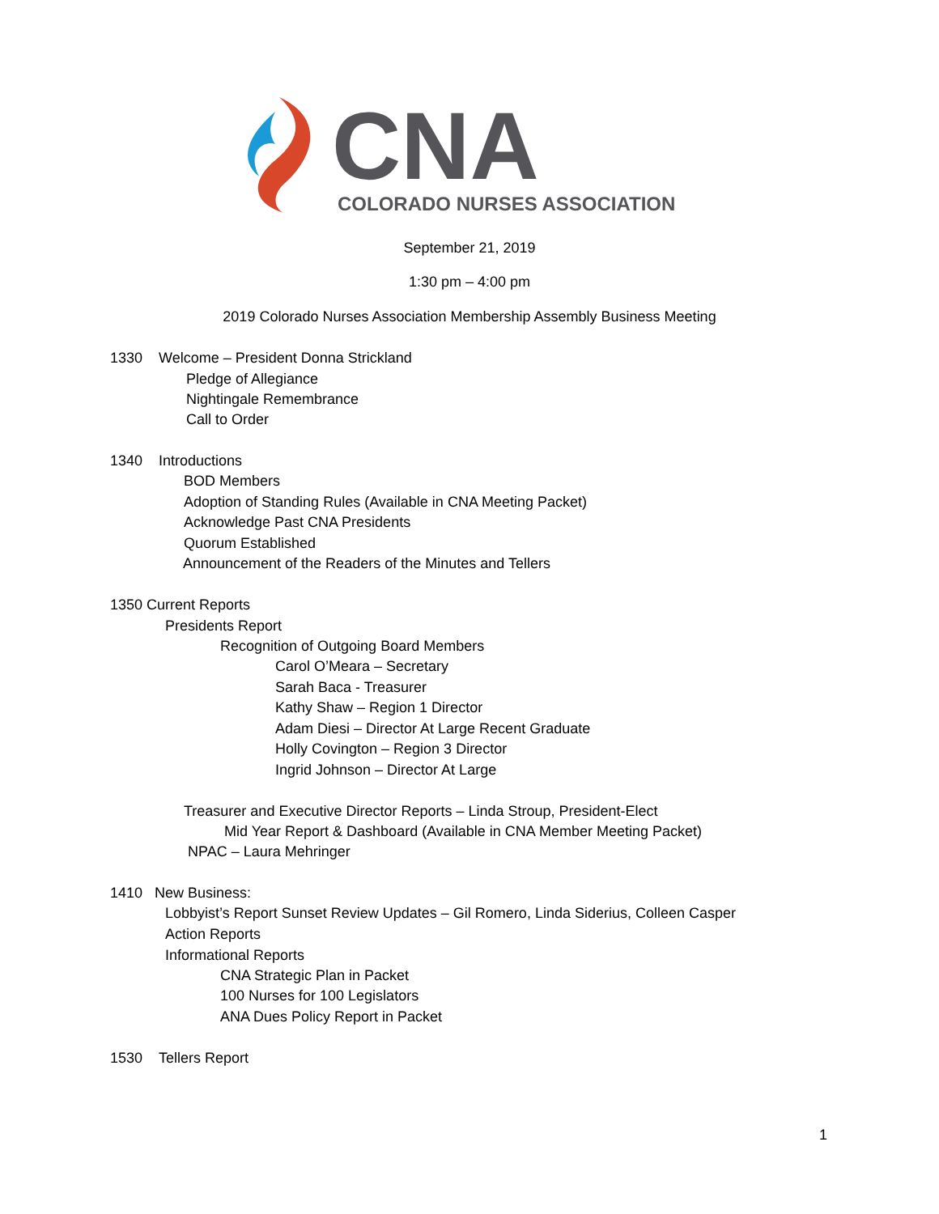CNA
COLORADO NURSES ASSOCIATION
September 21, 2019
1:30 pm – 4:00 pm
2019 Colorado Nurses Association Membership Assembly Business Meeting
1330 Welcome – President Donna Strickland
Pledge of Allegiance
Nightingale Remembrance
Call to Order
1340 Introductions
BOD Members
Adoption of Standing Rules (Available in CNA Meeting Packet)
Acknowledge Past CNA Presidents
Quorum Established
Announcement of the Readers of the Minutes and Tellers
1350 Current Reports
Presidents Report
Recognition of Outgoing Board Members
Carol O’Meara – Secretary
Sarah Baca - Treasurer
Kathy Shaw – Region 1 Director
Adam Diesi – Director At Large Recent Graduate
Holly Covington – Region 3 Director
Ingrid Johnson – Director At Large
Treasurer and Executive Director Reports – Linda Stroup, President-Elect
Mid Year Report & Dashboard (Available in CNA Member Meeting Packet)
NPAC – Laura Mehringer
1410 New Business:
Lobbyist’s Report Sunset Review Updates – Gil Romero, Linda Siderius, Colleen Casper
Action Reports
Informational Reports
CNA Strategic Plan in Packet
100 Nurses for 100 Legislators
ANA Dues Policy Report in Packet
1530 Tellers Report
1